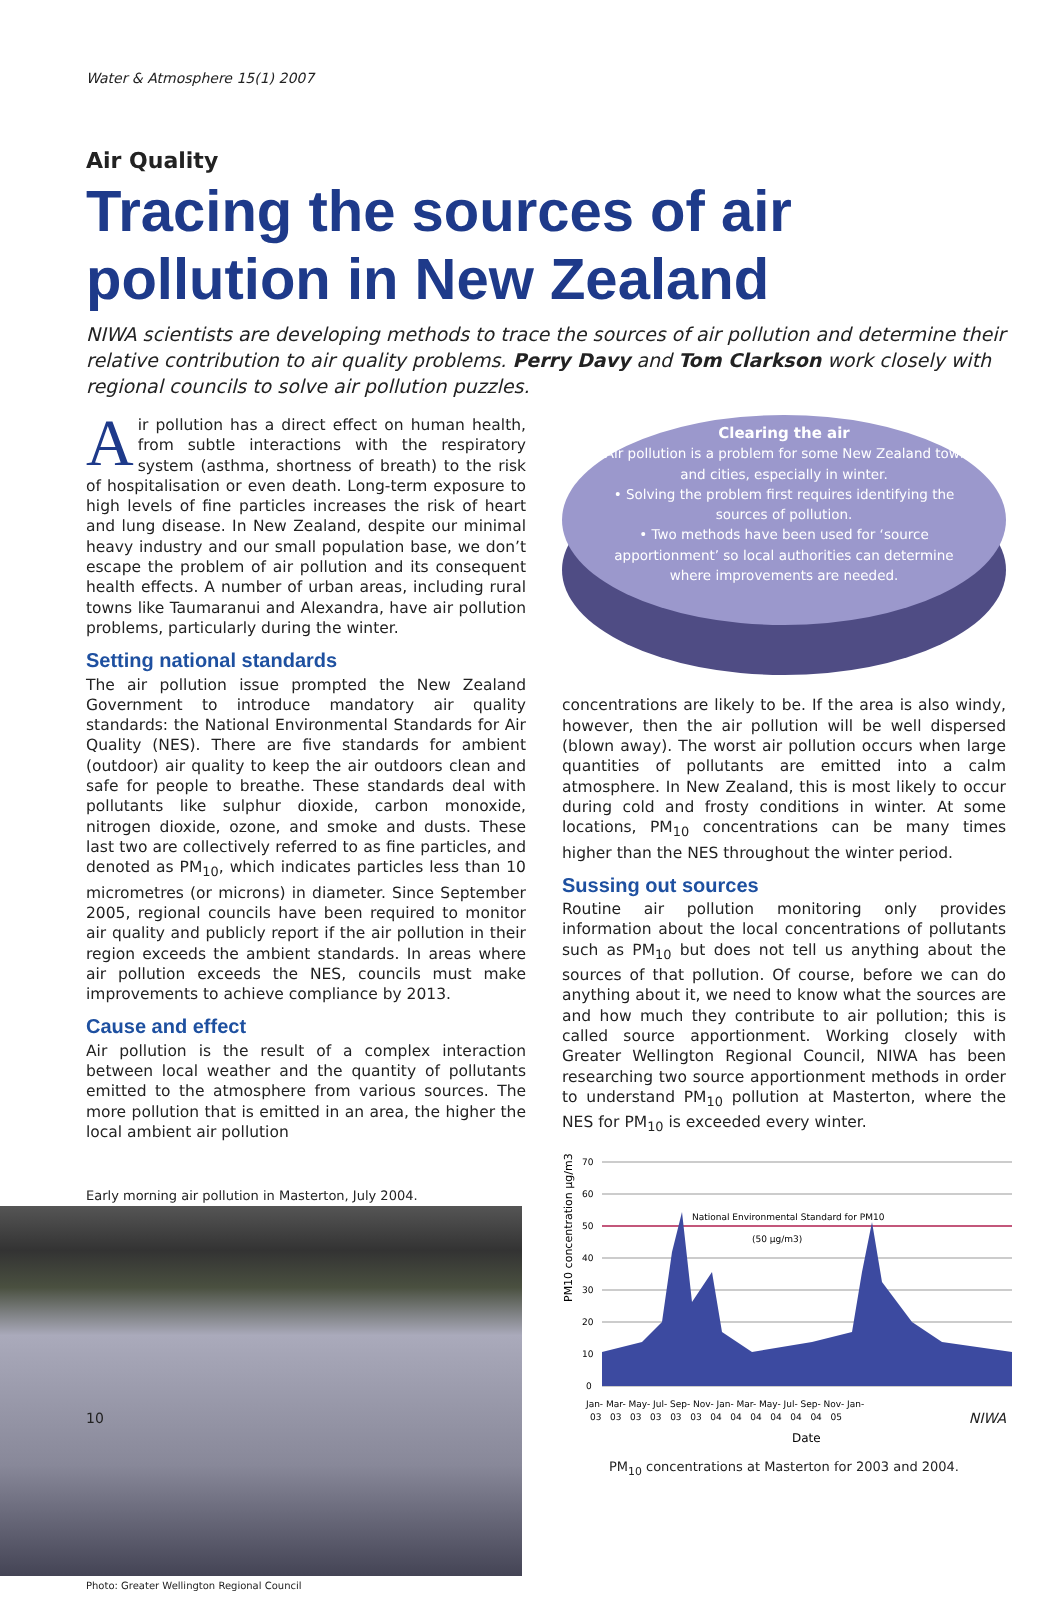Water & Atmosphere 15(1) 2007
Air Quality
Tracing the sources of air pollution in New Zealand
NIWA scientists are developing methods to trace the sources of air pollution and determine their relative contribution to air quality problems. Perry Davy and Tom Clarkson work closely with regional councils to solve air pollution puzzles.
Air pollution has a direct effect on human health, from subtle interactions with the respiratory system (asthma, shortness of breath) to the risk of hospitalisation or even death. Long-term exposure to high levels of fine particles increases the risk of heart and lung disease. In New Zealand, despite our minimal heavy industry and our small population base, we don’t escape the problem of air pollution and its consequent health effects. A number of urban areas, including rural towns like Taumaranui and Alexandra, have air pollution problems, particularly during the winter.
Setting national standards
The air pollution issue prompted the New Zealand Government to introduce mandatory air quality standards: the National Environmental Standards for Air Quality (NES). There are five standards for ambient (outdoor) air quality to keep the air outdoors clean and safe for people to breathe. These standards deal with pollutants like sulphur dioxide, carbon monoxide, nitrogen dioxide, ozone, and smoke and dusts. These last two are collectively referred to as fine particles, and denoted as PM<sub>10</sub>, which indicates particles less than 10 micrometres (or microns) in diameter. Since September 2005, regional councils have been required to monitor air quality and publicly report if the air pollution in their region exceeds the ambient standards. In areas where air pollution exceeds the NES, councils must make improvements to achieve compliance by 2013.
Cause and effect
Air pollution is the result of a complex interaction between local weather and the quantity of pollutants emitted to the atmosphere from various sources. The more pollution that is emitted in an area, the higher the local ambient air pollution
Early morning air pollution in Masterton, July 2004.
Photo: Greater Wellington Regional Council
Clearing the air
• Air pollution is a problem for some New Zealand towns and cities, especially in winter.
• Solving the problem first requires identifying the sources of pollution.
• Two methods have been used for ‘source apportionment’ so local authorities can determine where improvements are needed.
concentrations are likely to be. If the area is also windy, however, then the air pollution will be well dispersed (blown away). The worst air pollution occurs when large quantities of pollutants are emitted into a calm atmosphere. In New Zealand, this is most likely to occur during cold and frosty conditions in winter. At some locations, PM<sub>10</sub> concentrations can be many times higher than the NES throughout the winter period.
Sussing out sources
Routine air pollution monitoring only provides information about the local concentrations of pollutants such as PM<sub>10</sub> but does not tell us anything about the sources of that pollution. Of course, before we can do anything about it, we need to know what the sources are and how much they contribute to air pollution; this is called source apportionment. Working closely with Greater Wellington Regional Council, NIWA has been researching two source apportionment methods in order to understand PM<sub>10</sub> pollution at Masterton, where the NES for PM<sub>10</sub> is exceeded every winter.
PM10 concentration µg/m3
70
60
50
40
30
20
10
0
National Environmental Standard for PM10
(50 µg/m3)
Jan- Mar- May- Jul- Sep- Nov- Jan- Mar- May- Jul- Sep- Nov- Jan-
03 03 03 03 03 03 04 04 04 04 04 04 05
Date
PM<sub>10</sub> concentrations at Masterton for 2003 and 2004.
10 NIWA